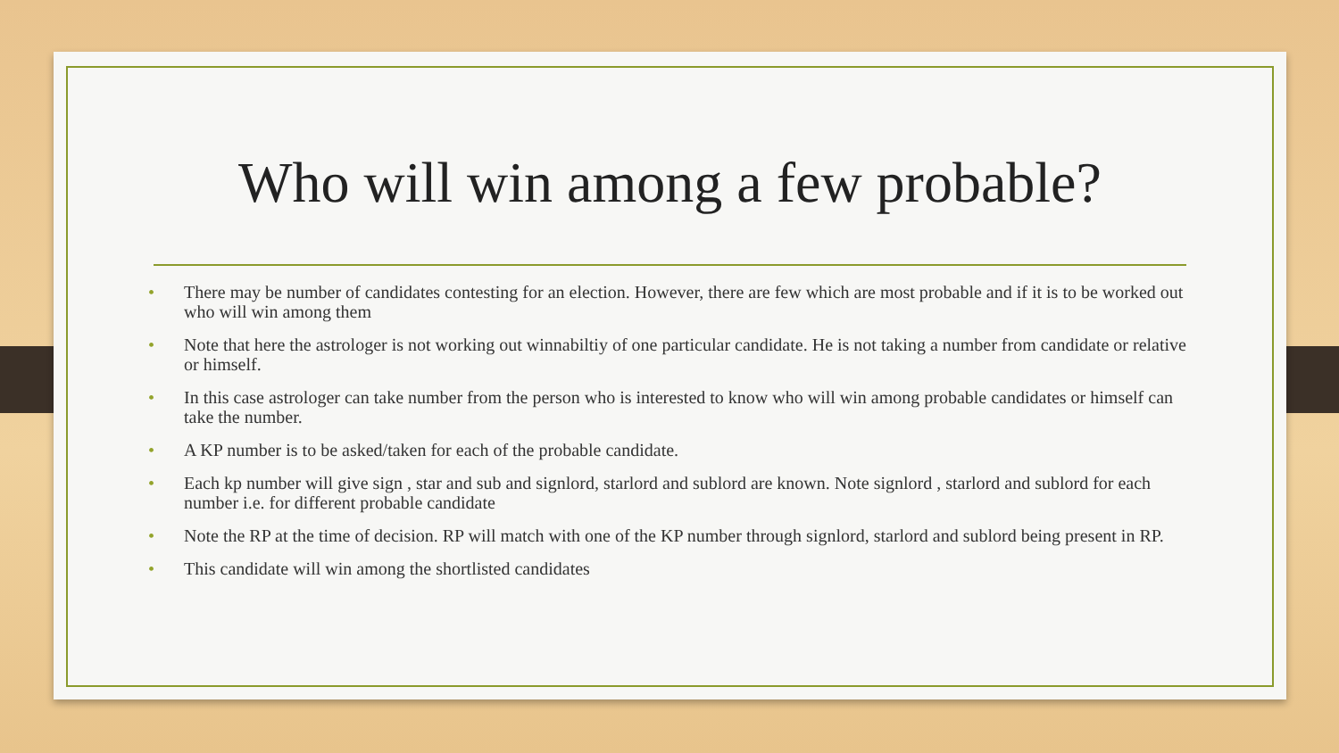Who will win among a few probable?
• There may be number of candidates contesting for an election. However, there are few which are most probable and if it is to be worked out who will win among them
• Note that here the astrologer is not working out winnabiltiy of one particular candidate. He is not taking a number from candidate or relative or himself.
• In this case astrologer can take number from the person who is interested to know who will win among probable candidates or himself can take the number.
• A KP number is to be asked/taken for each of the probable candidate.
• Each kp number will give sign , star and sub and signlord, starlord and sublord are known. Note signlord , starlord and sublord for each number i.e. for different probable candidate
• Note the RP at the time of decision. RP will match with one of the KP number through signlord, starlord and sublord being present in RP.
• This candidate will win among the shortlisted candidates